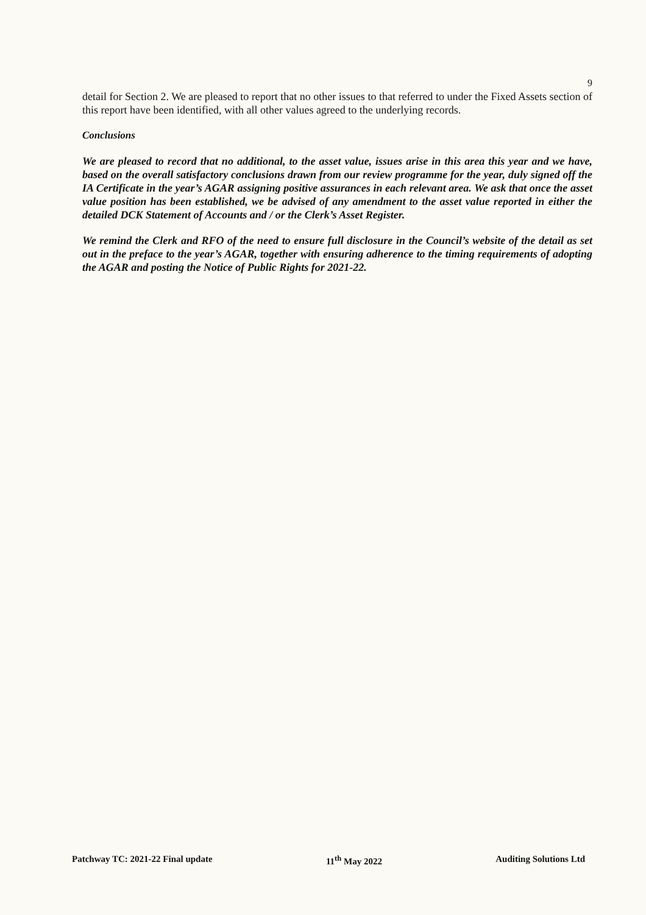9
detail for Section 2. We are pleased to report that no other issues to that referred to under the Fixed Assets section of this report have been identified, with all other values agreed to the underlying records.
Conclusions
We are pleased to record that no additional, to the asset value, issues arise in this area this year and we have, based on the overall satisfactory conclusions drawn from our review programme for the year, duly signed off the IA Certificate in the year’s AGAR assigning positive assurances in each relevant area. We ask that once the asset value position has been established, we be advised of any amendment to the asset value reported in either the detailed DCK Statement of Accounts and / or the Clerk’s Asset Register.
We remind the Clerk and RFO of the need to ensure full disclosure in the Council’s website of the detail as set out in the preface to the year’s AGAR, together with ensuring adherence to the timing requirements of adopting the AGAR and posting the Notice of Public Rights for 2021-22.
Patchway TC: 2021-22 Final update 11<sup>th</sup> May 2022 Auditing Solutions Ltd